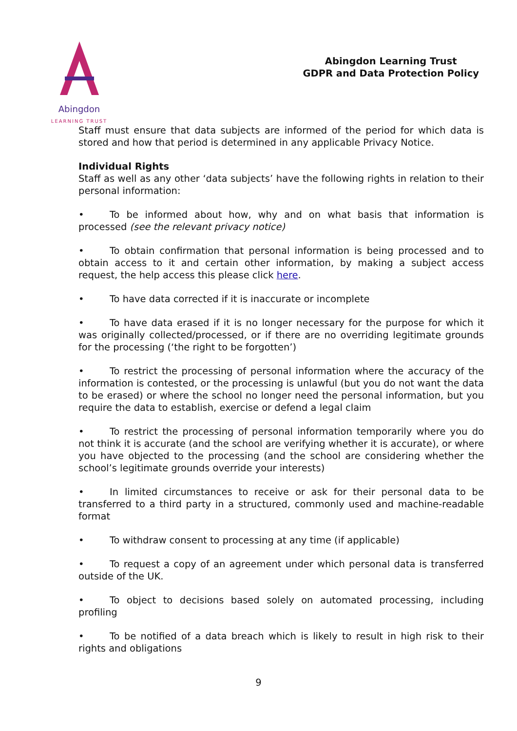Abingdon
LEARNING TRUST
Abingdon Learning Trust
GDPR and Data Protection Policy
Staff must ensure that data subjects are informed of the period for which data is stored and how that period is determined in any applicable Privacy Notice.
Individual Rights
Staff as well as any other ‘data subjects’ have the following rights in relation to their personal information:
• To be informed about how, why and on what basis that information is processed (see the relevant privacy notice)
• To obtain confirmation that personal information is being processed and to obtain access to it and certain other information, by making a subject access request, the help access this please click here.
• To have data corrected if it is inaccurate or incomplete
• To have data erased if it is no longer necessary for the purpose for which it was originally collected/processed, or if there are no overriding legitimate grounds for the processing (‘the right to be forgotten’)
• To restrict the processing of personal information where the accuracy of the information is contested, or the processing is unlawful (but you do not want the data to be erased) or where the school no longer need the personal information, but you require the data to establish, exercise or defend a legal claim
• To restrict the processing of personal information temporarily where you do not think it is accurate (and the school are verifying whether it is accurate), or where you have objected to the processing (and the school are considering whether the school’s legitimate grounds override your interests)
• In limited circumstances to receive or ask for their personal data to be transferred to a third party in a structured, commonly used and machine-readable format
• To withdraw consent to processing at any time (if applicable)
• To request a copy of an agreement under which personal data is transferred outside of the UK.
• To object to decisions based solely on automated processing, including profiling
• To be notified of a data breach which is likely to result in high risk to their rights and obligations
9